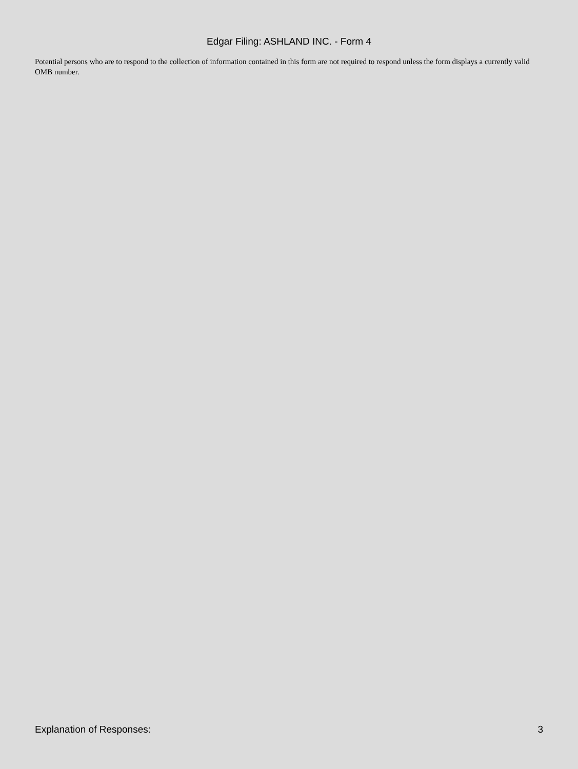Edgar Filing: ASHLAND INC. - Form 4
Potential persons who are to respond to the collection of information contained in this form are not required to respond unless the form displays a currently valid OMB number.
Explanation of Responses: 3